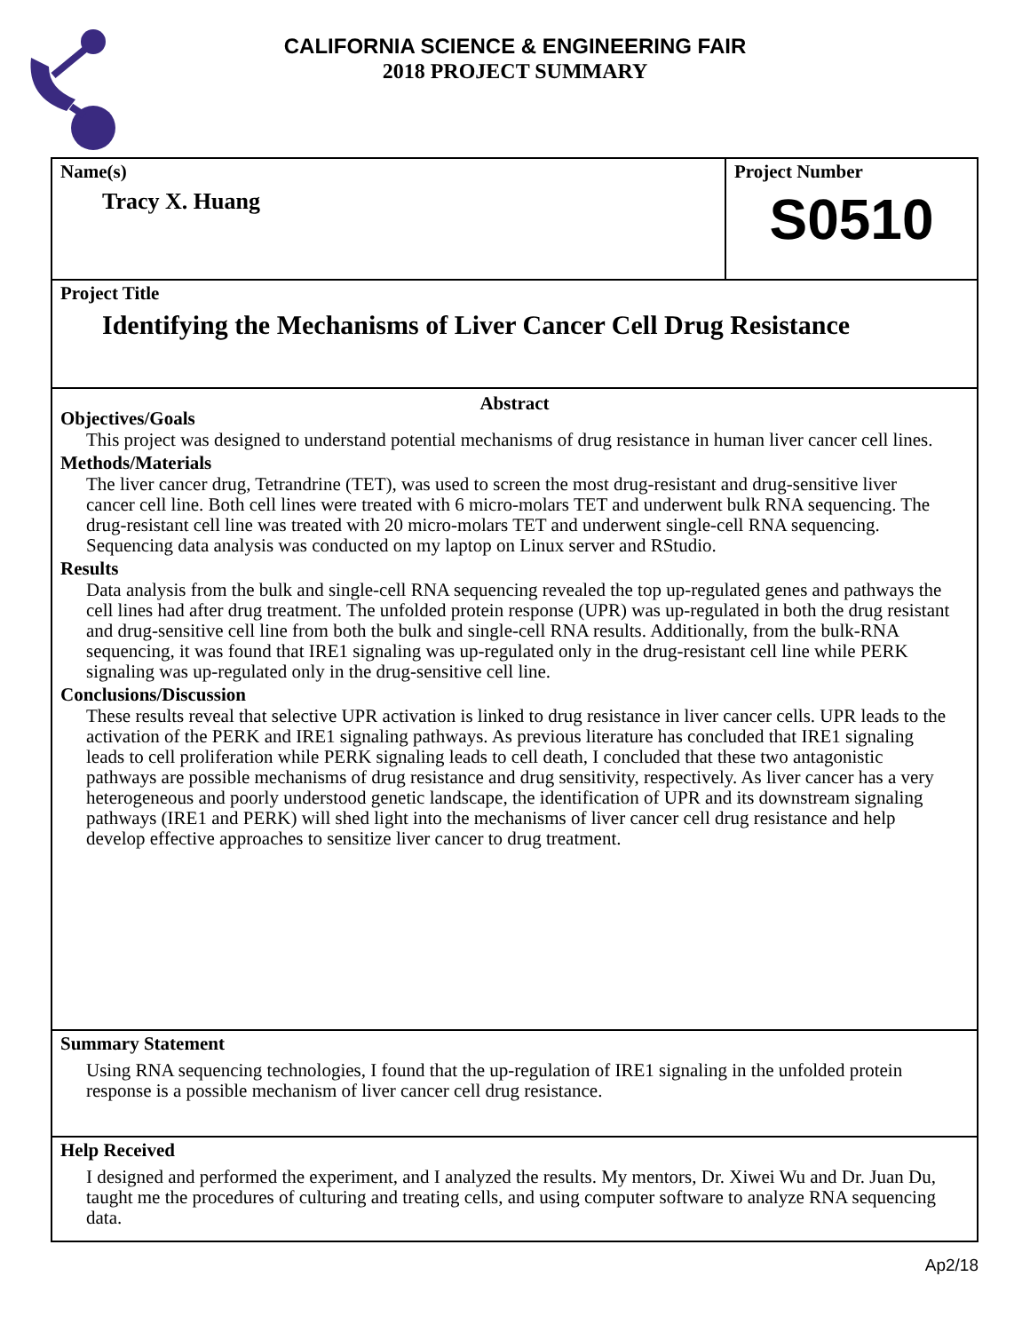CALIFORNIA SCIENCE & ENGINEERING FAIR
2018 PROJECT SUMMARY
Name(s)
Tracy X. Huang
Project Number
S0510
Project Title
Identifying the Mechanisms of Liver Cancer Cell Drug Resistance
Abstract
Objectives/Goals
This project was designed to understand potential mechanisms of drug resistance in human liver cancer cell lines.
Methods/Materials
The liver cancer drug, Tetrandrine (TET), was used to screen the most drug-resistant and drug-sensitive liver cancer cell line. Both cell lines were treated with 6 micro-molars TET and underwent bulk RNA sequencing. The drug-resistant cell line was treated with 20 micro-molars TET and underwent single-cell RNA sequencing. Sequencing data analysis was conducted on my laptop on Linux server and RStudio.
Results
Data analysis from the bulk and single-cell RNA sequencing revealed the top up-regulated genes and pathways the cell lines had after drug treatment. The unfolded protein response (UPR) was up-regulated in both the drug resistant and drug-sensitive cell line from both the bulk and single-cell RNA results. Additionally, from the bulk-RNA sequencing, it was found that IRE1 signaling was up-regulated only in the drug-resistant cell line while PERK signaling was up-regulated only in the drug-sensitive cell line.
Conclusions/Discussion
These results reveal that selective UPR activation is linked to drug resistance in liver cancer cells. UPR leads to the activation of the PERK and IRE1 signaling pathways. As previous literature has concluded that IRE1 signaling leads to cell proliferation while PERK signaling leads to cell death, I concluded that these two antagonistic pathways are possible mechanisms of drug resistance and drug sensitivity, respectively. As liver cancer has a very heterogeneous and poorly understood genetic landscape, the identification of UPR and its downstream signaling pathways (IRE1 and PERK) will shed light into the mechanisms of liver cancer cell drug resistance and help develop effective approaches to sensitize liver cancer to drug treatment.
Summary Statement
Using RNA sequencing technologies, I found that the up-regulation of IRE1 signaling in the unfolded protein response is a possible mechanism of liver cancer cell drug resistance.
Help Received
I designed and performed the experiment, and I analyzed the results. My mentors, Dr. Xiwei Wu and Dr. Juan Du, taught me the procedures of culturing and treating cells, and using computer software to analyze RNA sequencing data.
Ap2/18